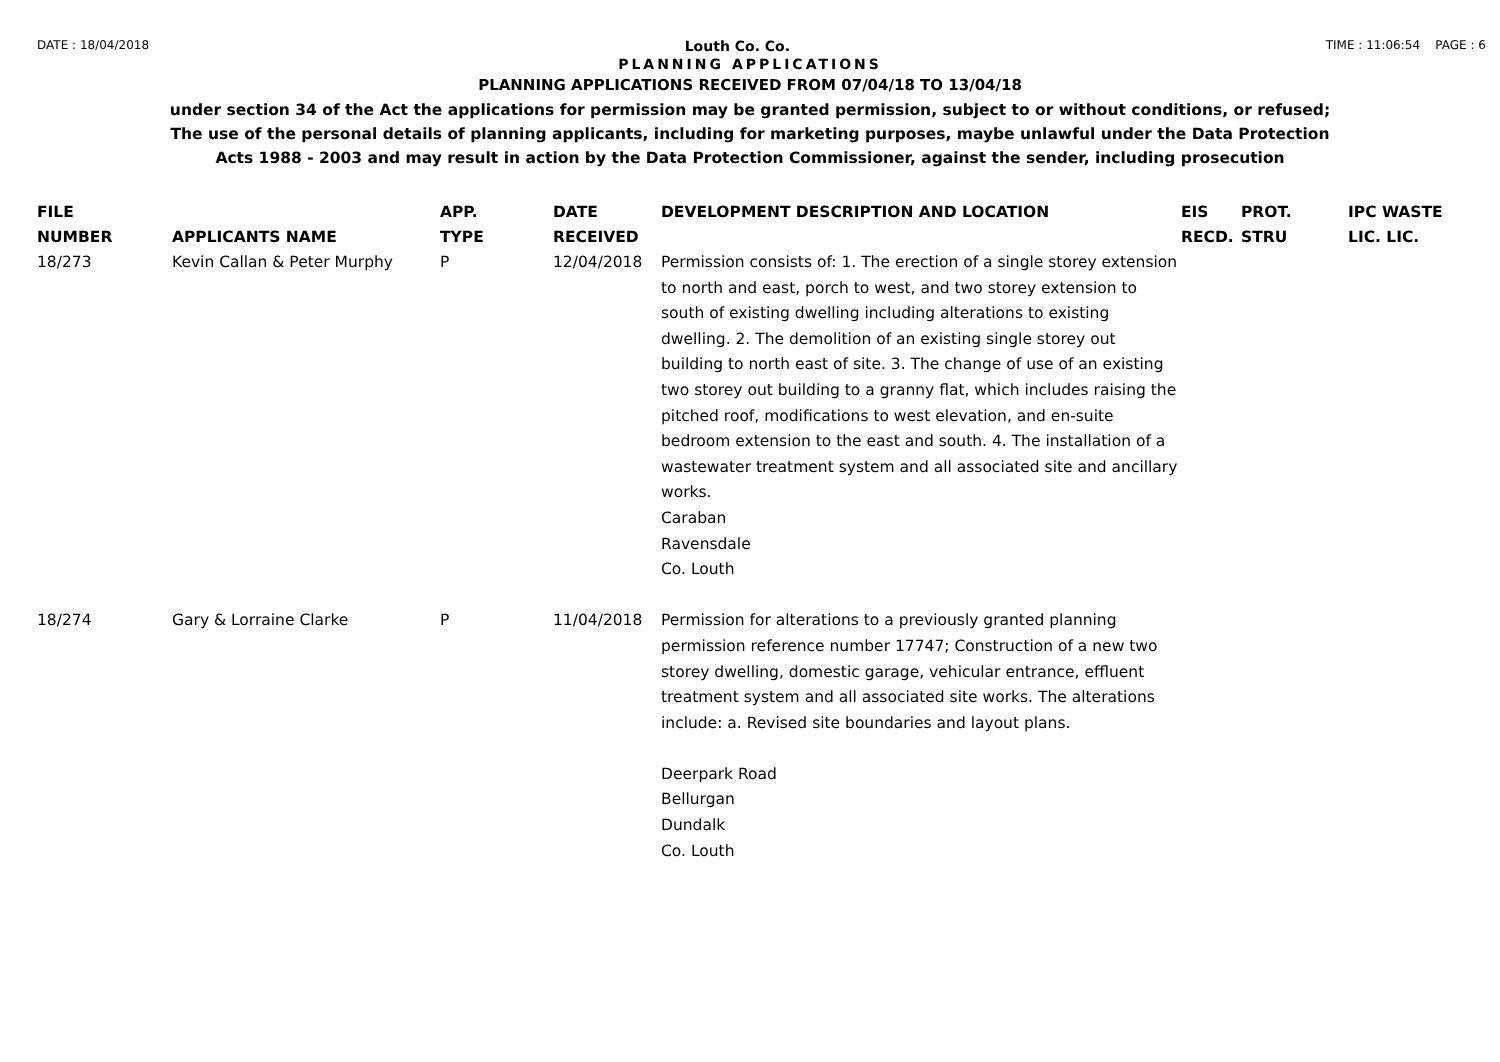DATE : 18/04/2018 Louth Co. Co. TIME : 11:06:54 PAGE : 6
PLANNING APPLICATIONS
PLANNING APPLICATIONS RECEIVED FROM 07/04/18 TO 13/04/18
under section 34 of the Act the applications for permission may be granted permission, subject to or without conditions, or refused;
The use of the personal details of planning applicants, including for marketing purposes, maybe unlawful under the Data Protection
Acts 1988 - 2003 and may result in action by the Data Protection Commissioner, against the sender, including prosecution
| FILE NUMBER | APPLICANTS NAME | APP. TYPE | DATE RECEIVED | DEVELOPMENT DESCRIPTION AND LOCATION | EIS RECD. | PROT. STRU | IPC WASTE LIC. LIC. |
| --- | --- | --- | --- | --- | --- | --- | --- |
| 18/273 | Kevin Callan & Peter Murphy | P | 12/04/2018 | Permission consists of: 1. The erection of a single storey extension to north and east, porch to west, and two storey extension to south of existing dwelling including alterations to existing dwelling. 2. The demolition of an existing single storey out building to north east of site. 3. The change of use of an existing two storey out building to a granny flat, which includes raising the pitched roof, modifications to west elevation, and en-suite bedroom extension to the east and south. 4. The installation of a wastewater treatment system and all associated site and ancillary works. Caraban Ravensdale Co. Louth | | | |
| 18/274 | Gary & Lorraine Clarke | P | 11/04/2018 | Permission for alterations to a previously granted planning permission reference number 17747; Construction of a new two storey dwelling, domestic garage, vehicular entrance, effluent treatment system and all associated site works. The alterations include: a. Revised site boundaries and layout plans. Deerpark Road Bellurgan Dundalk Co. Louth | | | |